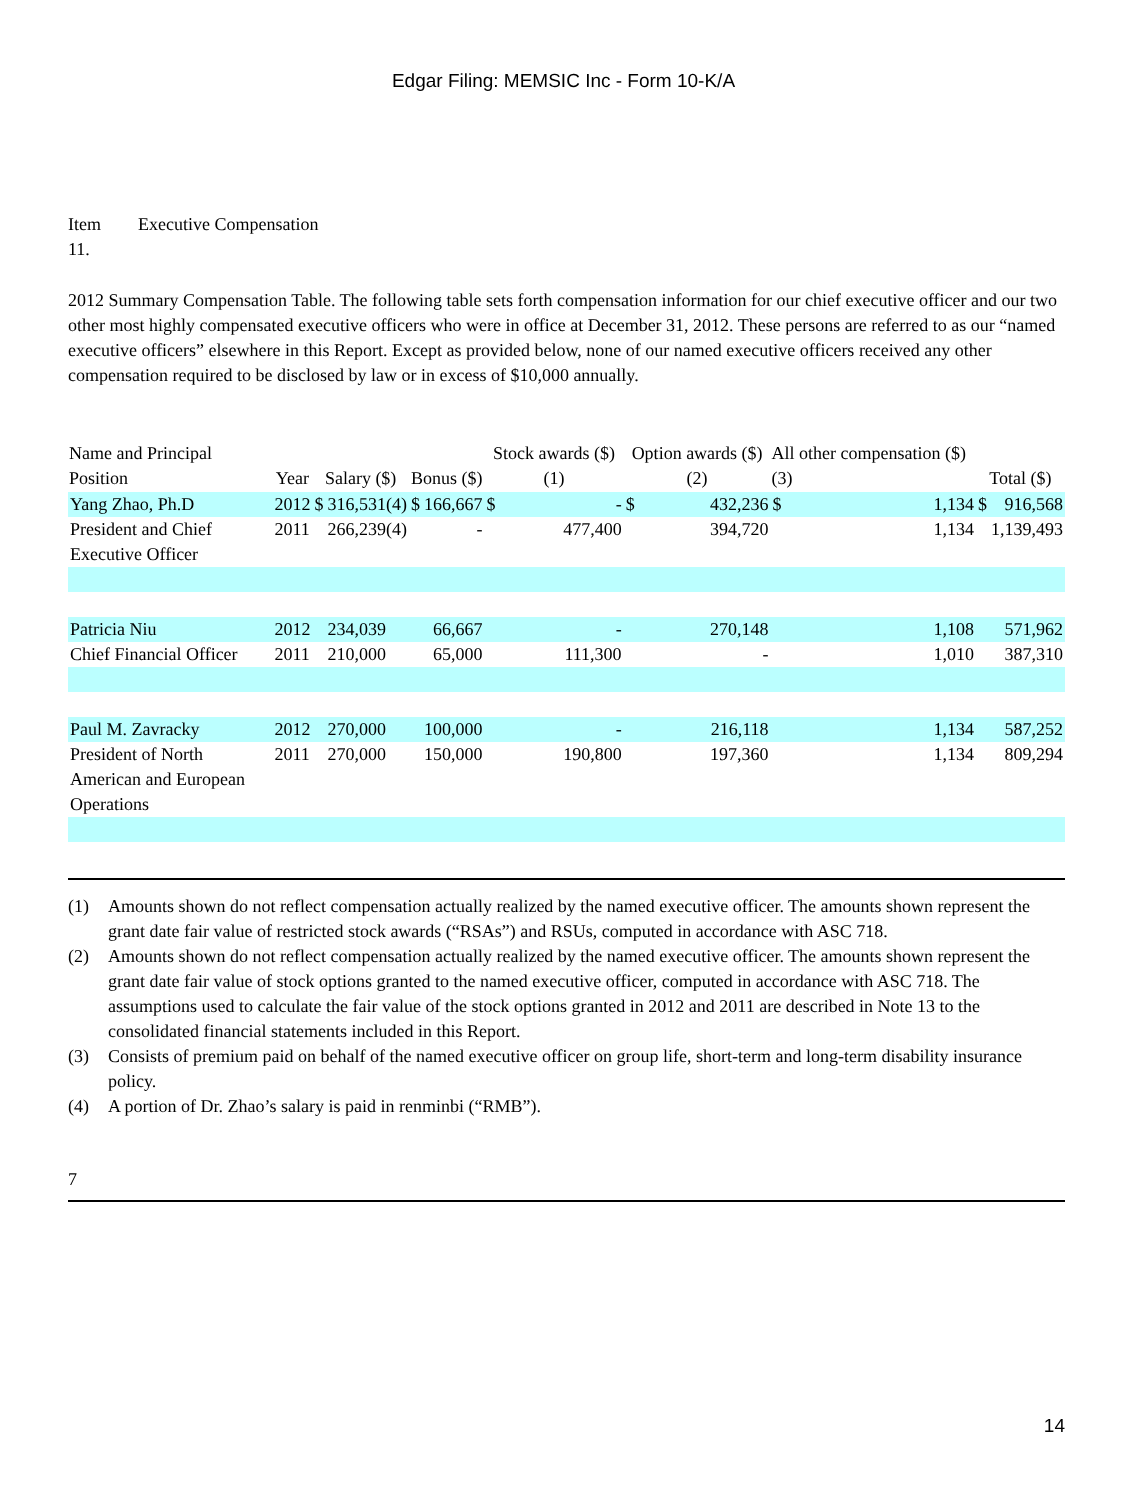Edgar Filing: MEMSIC Inc - Form 10-K/A
Item
11.
Executive Compensation
2012 Summary Compensation Table. The following table sets forth compensation information for our chief executive officer and our two other most highly compensated executive officers who were in office at December 31, 2012. These persons are referred to as our “named executive officers” elsewhere in this Report. Except as provided below, none of our named executive officers received any other compensation required to be disclosed by law or in excess of $10,000 annually.
| Name and Principal Position | Year | Salary ($) | | Bonus ($) | | Stock awards ($) (1) | | Option awards ($) (2) | | All other compensation ($) (3) | | Total ($) | |
| --- | --- | --- | --- | --- | --- | --- | --- | --- | --- | --- | --- | --- | --- |
| Yang Zhao, Ph.D | 2012 | $ | 316,531(4) | $ | 166,667 | $ | - | $ | 432,236 | $ | 1,134 | $ | 916,568 |
| President and Chief Executive Officer | 2011 | | 266,239(4) | | - | | 477,400 | | 394,720 | | 1,134 | | 1,139,493 |
| Patricia Niu | 2012 | | 234,039 | | 66,667 | | - | | 270,148 | | 1,108 | | 571,962 |
| Chief Financial Officer | 2011 | | 210,000 | | 65,000 | | 111,300 | | - | | 1,010 | | 387,310 |
| Paul M. Zavracky | 2012 | | 270,000 | | 100,000 | | - | | 216,118 | | 1,134 | | 587,252 |
| President of North American and European Operations | 2011 | | 270,000 | | 150,000 | | 190,800 | | 197,360 | | 1,134 | | 809,294 |
(1) Amounts shown do not reflect compensation actually realized by the named executive officer. The amounts shown represent the grant date fair value of restricted stock awards (“RSAs”) and RSUs, computed in accordance with ASC 718.
(2) Amounts shown do not reflect compensation actually realized by the named executive officer. The amounts shown represent the grant date fair value of stock options granted to the named executive officer, computed in accordance with ASC 718. The assumptions used to calculate the fair value of the stock options granted in 2012 and 2011 are described in Note 13 to the consolidated financial statements included in this Report.
(3) Consists of premium paid on behalf of the named executive officer on group life, short-term and long-term disability insurance policy.
(4) A portion of Dr. Zhao’s salary is paid in renminbi (“RMB”).
7
14